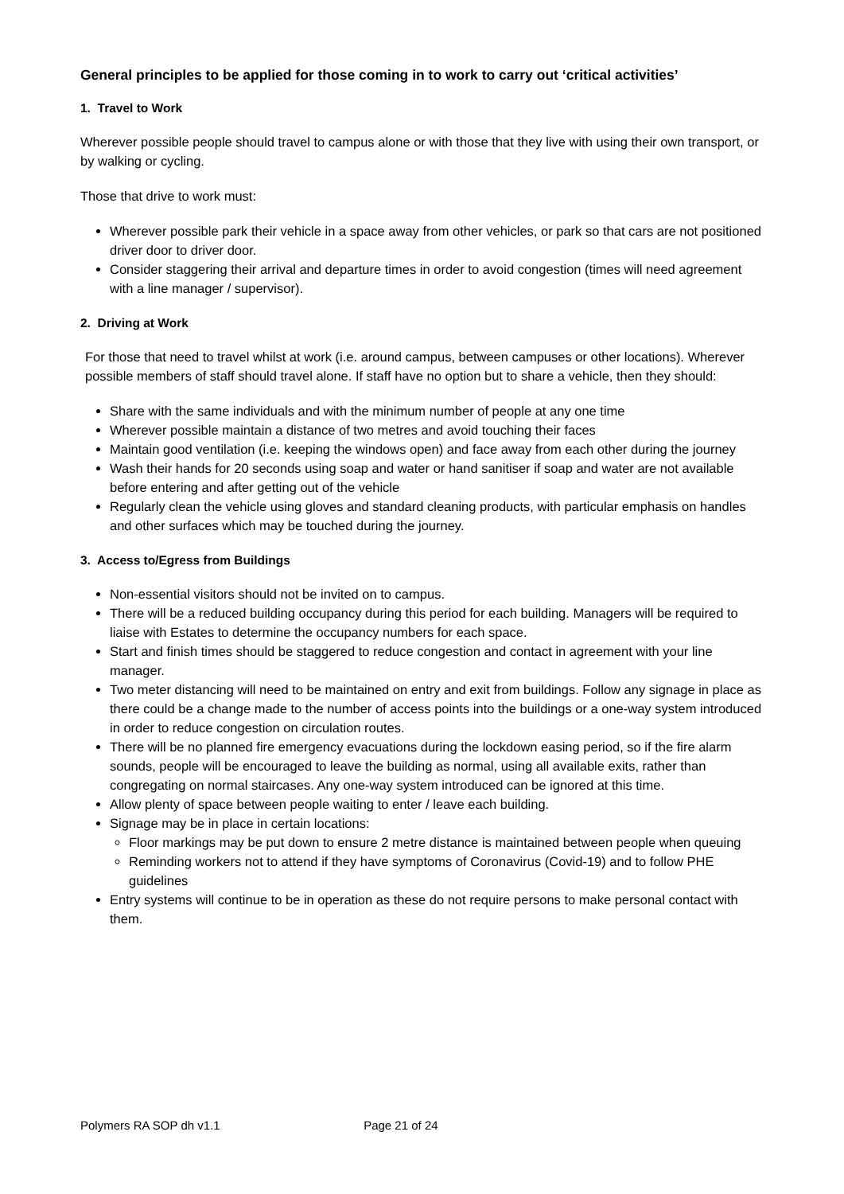General principles to be applied for those coming in to work to carry out ‘critical activities’
1. Travel to Work
Wherever possible people should travel to campus alone or with those that they live with using their own transport, or by walking or cycling.
Those that drive to work must:
Wherever possible park their vehicle in a space away from other vehicles, or park so that cars are not positioned driver door to driver door.
Consider staggering their arrival and departure times in order to avoid congestion (times will need agreement with a line manager / supervisor).
2. Driving at Work
For those that need to travel whilst at work (i.e. around campus, between campuses or other locations). Wherever possible members of staff should travel alone. If staff have no option but to share a vehicle, then they should:
Share with the same individuals and with the minimum number of people at any one time
Wherever possible maintain a distance of two metres and avoid touching their faces
Maintain good ventilation (i.e. keeping the windows open) and face away from each other during the journey
Wash their hands for 20 seconds using soap and water or hand sanitiser if soap and water are not available before entering and after getting out of the vehicle
Regularly clean the vehicle using gloves and standard cleaning products, with particular emphasis on handles and other surfaces which may be touched during the journey.
3. Access to/Egress from Buildings
Non-essential visitors should not be invited on to campus.
There will be a reduced building occupancy during this period for each building. Managers will be required to liaise with Estates to determine the occupancy numbers for each space.
Start and finish times should be staggered to reduce congestion and contact in agreement with your line manager.
Two meter distancing will need to be maintained on entry and exit from buildings. Follow any signage in place as there could be a change made to the number of access points into the buildings or a one-way system introduced in order to reduce congestion on circulation routes.
There will be no planned fire emergency evacuations during the lockdown easing period, so if the fire alarm sounds, people will be encouraged to leave the building as normal, using all available exits, rather than congregating on normal staircases. Any one-way system introduced can be ignored at this time.
Allow plenty of space between people waiting to enter / leave each building.
Signage may be in place in certain locations:
Floor markings may be put down to ensure 2 metre distance is maintained between people when queuing
Reminding workers not to attend if they have symptoms of Coronavirus (Covid-19) and to follow PHE guidelines
Entry systems will continue to be in operation as these do not require persons to make personal contact with them.
Polymers RA SOP dh v1.1 Page 21 of 24